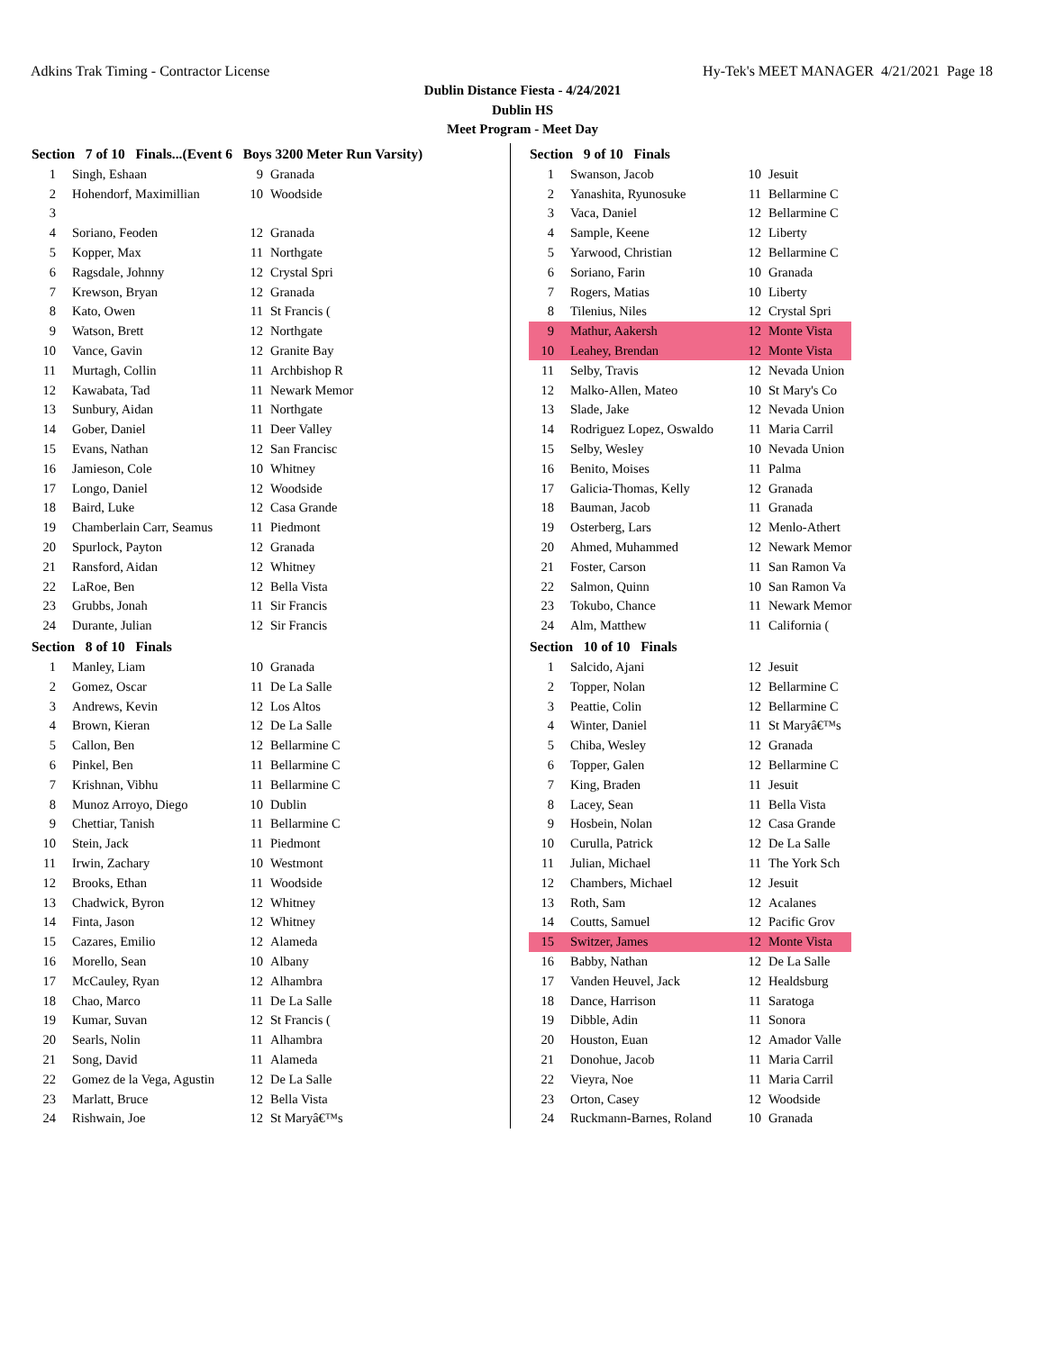Adkins Trak Timing - Contractor License Hy-Tek's MEET MANAGER 4/21/2021 Page 18
Dublin Distance Fiesta - 4/24/2021
Dublin HS
Meet Program - Meet Day
| Section 7 of 10 Finals...(Event 6 Boys 3200 Meter Run Varsity) | | | |
| --- | --- | --- | --- |
| 1 | Singh, Eshaan | 9 | Granada |
| 2 | Hohendorf, Maximillian | 10 | Woodside |
| 3 | | | |
| 4 | Soriano, Feoden | 12 | Granada |
| 5 | Kopper, Max | 11 | Northgate |
| 6 | Ragsdale, Johnny | 12 | Crystal Spri |
| 7 | Krewson, Bryan | 12 | Granada |
| 8 | Kato, Owen | 11 | St Francis ( |
| 9 | Watson, Brett | 12 | Northgate |
| 10 | Vance, Gavin | 12 | Granite Bay |
| 11 | Murtagh, Collin | 11 | Archbishop R |
| 12 | Kawabata, Tad | 11 | Newark Memor |
| 13 | Sunbury, Aidan | 11 | Northgate |
| 14 | Gober, Daniel | 11 | Deer Valley |
| 15 | Evans, Nathan | 12 | San Francisc |
| 16 | Jamieson, Cole | 10 | Whitney |
| 17 | Longo, Daniel | 12 | Woodside |
| 18 | Baird, Luke | 12 | Casa Grande |
| 19 | Chamberlain Carr, Seamus | 11 | Piedmont |
| 20 | Spurlock, Payton | 12 | Granada |
| 21 | Ransford, Aidan | 12 | Whitney |
| 22 | LaRoe, Ben | 12 | Bella Vista |
| 23 | Grubbs, Jonah | 11 | Sir Francis |
| 24 | Durante, Julian | 12 | Sir Francis |
| Section 8 of 10 Finals | | | |
| 1 | Manley, Liam | 10 | Granada |
| 2 | Gomez, Oscar | 11 | De La Salle |
| 3 | Andrews, Kevin | 12 | Los Altos |
| 4 | Brown, Kieran | 12 | De La Salle |
| 5 | Callon, Ben | 12 | Bellarmine C |
| 6 | Pinkel, Ben | 11 | Bellarmine C |
| 7 | Krishnan, Vibhu | 11 | Bellarmine C |
| 8 | Munoz Arroyo, Diego | 10 | Dublin |
| 9 | Chettiar, Tanish | 11 | Bellarmine C |
| 10 | Stein, Jack | 11 | Piedmont |
| 11 | Irwin, Zachary | 10 | Westmont |
| 12 | Brooks, Ethan | 11 | Woodside |
| 13 | Chadwick, Byron | 12 | Whitney |
| 14 | Finta, Jason | 12 | Whitney |
| 15 | Cazares, Emilio | 12 | Alameda |
| 16 | Morello, Sean | 10 | Albany |
| 17 | McCauley, Ryan | 12 | Alhambra |
| 18 | Chao, Marco | 11 | De La Salle |
| 19 | Kumar, Suvan | 12 | St Francis ( |
| 20 | Searls, Nolin | 11 | Alhambra |
| 21 | Song, David | 11 | Alameda |
| 22 | Gomez de la Vega, Agustin | 12 | De La Salle |
| 23 | Marlatt, Bruce | 12 | Bella Vista |
| 24 | Rishwain, Joe | 12 | St Maryâ€™s |
| Section 9 of 10 Finals | | | |
| --- | --- | --- | --- |
| 1 | Swanson, Jacob | 10 | Jesuit |
| 2 | Yanashita, Ryunosuke | 11 | Bellarmine C |
| 3 | Vaca, Daniel | 12 | Bellarmine C |
| 4 | Sample, Keene | 12 | Liberty |
| 5 | Yarwood, Christian | 12 | Bellarmine C |
| 6 | Soriano, Farin | 10 | Granada |
| 7 | Rogers, Matias | 10 | Liberty |
| 8 | Tilenius, Niles | 12 | Crystal Spri |
| 9 | Mathur, Aakersh | 12 | Monte Vista |
| 10 | Leahey, Brendan | 12 | Monte Vista |
| 11 | Selby, Travis | 12 | Nevada Union |
| 12 | Malko-Allen, Mateo | 10 | St Mary's Co |
| 13 | Slade, Jake | 12 | Nevada Union |
| 14 | Rodriguez Lopez, Oswaldo | 11 | Maria Carril |
| 15 | Selby, Wesley | 10 | Nevada Union |
| 16 | Benito, Moises | 11 | Palma |
| 17 | Galicia-Thomas, Kelly | 12 | Granada |
| 18 | Bauman, Jacob | 11 | Granada |
| 19 | Osterberg, Lars | 12 | Menlo-Athert |
| 20 | Ahmed, Muhammed | 12 | Newark Memor |
| 21 | Foster, Carson | 11 | San Ramon Va |
| 22 | Salmon, Quinn | 10 | San Ramon Va |
| 23 | Tokubo, Chance | 11 | Newark Memor |
| 24 | Alm, Matthew | 11 | California ( |
| Section 10 of 10 Finals | | | |
| 1 | Salcido, Ajani | 12 | Jesuit |
| 2 | Topper, Nolan | 12 | Bellarmine C |
| 3 | Peattie, Colin | 12 | Bellarmine C |
| 4 | Winter, Daniel | 11 | St Maryâ€™s |
| 5 | Chiba, Wesley | 12 | Granada |
| 6 | Topper, Galen | 12 | Bellarmine C |
| 7 | King, Braden | 11 | Jesuit |
| 8 | Lacey, Sean | 11 | Bella Vista |
| 9 | Hosbein, Nolan | 12 | Casa Grande |
| 10 | Curulla, Patrick | 12 | De La Salle |
| 11 | Julian, Michael | 11 | The York Sch |
| 12 | Chambers, Michael | 12 | Jesuit |
| 13 | Roth, Sam | 12 | Acalanes |
| 14 | Coutts, Samuel | 12 | Pacific Grov |
| 15 | Switzer, James | 12 | Monte Vista |
| 16 | Babby, Nathan | 12 | De La Salle |
| 17 | Vanden Heuvel, Jack | 12 | Healdsburg |
| 18 | Dance, Harrison | 11 | Saratoga |
| 19 | Dibble, Adin | 11 | Sonora |
| 20 | Houston, Euan | 12 | Amador Valle |
| 21 | Donohue, Jacob | 11 | Maria Carril |
| 22 | Vieyra, Noe | 11 | Maria Carril |
| 23 | Orton, Casey | 12 | Woodside |
| 24 | Ruckmann-Barnes, Roland | 10 | Granada |